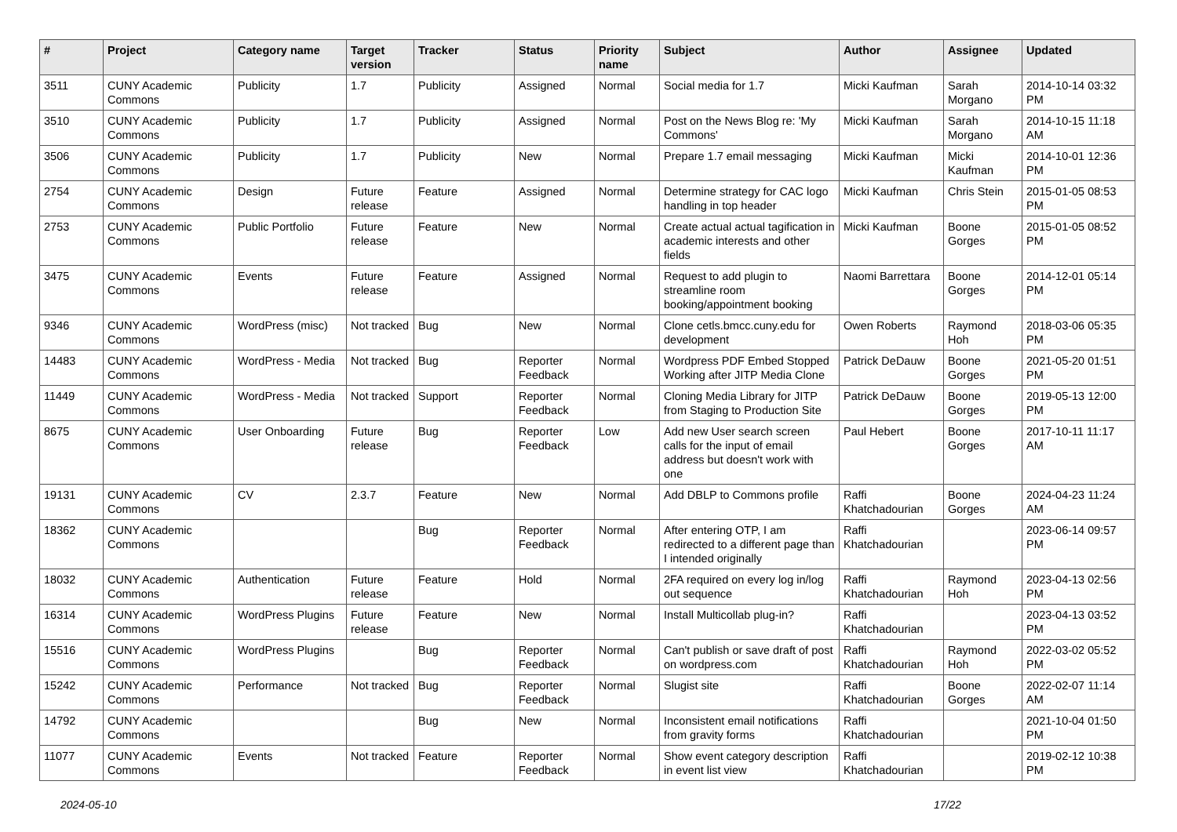| # | Project | Category name | Target version | Tracker | Status | Priority name | Subject | Author | Assignee | Updated |
| --- | --- | --- | --- | --- | --- | --- | --- | --- | --- | --- |
| 3511 | CUNY Academic Commons | Publicity | 1.7 | Publicity | Assigned | Normal | Social media for 1.7 | Micki Kaufman | Sarah Morgano | 2014-10-14 03:32 PM |
| 3510 | CUNY Academic Commons | Publicity | 1.7 | Publicity | Assigned | Normal | Post on the News Blog re: 'My Commons' | Micki Kaufman | Sarah Morgano | 2014-10-15 11:18 AM |
| 3506 | CUNY Academic Commons | Publicity | 1.7 | Publicity | New | Normal | Prepare 1.7 email messaging | Micki Kaufman | Micki Kaufman | 2014-10-01 12:36 PM |
| 2754 | CUNY Academic Commons | Design | Future release | Feature | Assigned | Normal | Determine strategy for CAC logo handling in top header | Micki Kaufman | Chris Stein | 2015-01-05 08:53 PM |
| 2753 | CUNY Academic Commons | Public Portfolio | Future release | Feature | New | Normal | Create actual actual tagification in academic interests and other fields | Micki Kaufman | Boone Gorges | 2015-01-05 08:52 PM |
| 3475 | CUNY Academic Commons | Events | Future release | Feature | Assigned | Normal | Request to add plugin to streamline room booking/appointment booking | Naomi Barrettara | Boone Gorges | 2014-12-01 05:14 PM |
| 9346 | CUNY Academic Commons | WordPress (misc) | Not tracked | Bug | New | Normal | Clone cetls.bmcc.cuny.edu for development | Owen Roberts | Raymond Hoh | 2018-03-06 05:35 PM |
| 14483 | CUNY Academic Commons | WordPress - Media | Not tracked | Bug | Reporter Feedback | Normal | Wordpress PDF Embed Stopped Working after JITP Media Clone | Patrick DeDauw | Boone Gorges | 2021-05-20 01:51 PM |
| 11449 | CUNY Academic Commons | WordPress - Media | Not tracked | Support | Reporter Feedback | Normal | Cloning Media Library for JITP from Staging to Production Site | Patrick DeDauw | Boone Gorges | 2019-05-13 12:00 PM |
| 8675 | CUNY Academic Commons | User Onboarding | Future release | Bug | Reporter Feedback | Low | Add new User search screen calls for the input of email address but doesn't work with one | Paul Hebert | Boone Gorges | 2017-10-11 11:17 AM |
| 19131 | CUNY Academic Commons | CV | 2.3.7 | Feature | New | Normal | Add DBLP to Commons profile | Raffi Khatchadourian | Boone Gorges | 2024-04-23 11:24 AM |
| 18362 | CUNY Academic Commons | | | Bug | Reporter Feedback | Normal | After entering OTP, I am redirected to a different page than I intended originally | Raffi Khatchadourian | | 2023-06-14 09:57 PM |
| 18032 | CUNY Academic Commons | Authentication | Future release | Feature | Hold | Normal | 2FA required on every log in/log out sequence | Raffi Khatchadourian | Raymond Hoh | 2023-04-13 02:56 PM |
| 16314 | CUNY Academic Commons | WordPress Plugins | Future release | Feature | New | Normal | Install Multicollab plug-in? | Raffi Khatchadourian | | 2023-04-13 03:52 PM |
| 15516 | CUNY Academic Commons | WordPress Plugins | | Bug | Reporter Feedback | Normal | Can't publish or save draft of post on wordpress.com | Raffi Khatchadourian | Raymond Hoh | 2022-03-02 05:52 PM |
| 15242 | CUNY Academic Commons | Performance | Not tracked | Bug | Reporter Feedback | Normal | Slugist site | Raffi Khatchadourian | Boone Gorges | 2022-02-07 11:14 AM |
| 14792 | CUNY Academic Commons | | | Bug | New | Normal | Inconsistent email notifications from gravity forms | Raffi Khatchadourian | | 2021-10-04 01:50 PM |
| 11077 | CUNY Academic Commons | Events | Not tracked | Feature | Reporter Feedback | Normal | Show event category description in event list view | Raffi Khatchadourian | | 2019-02-12 10:38 PM |
2024-05-10 17/22